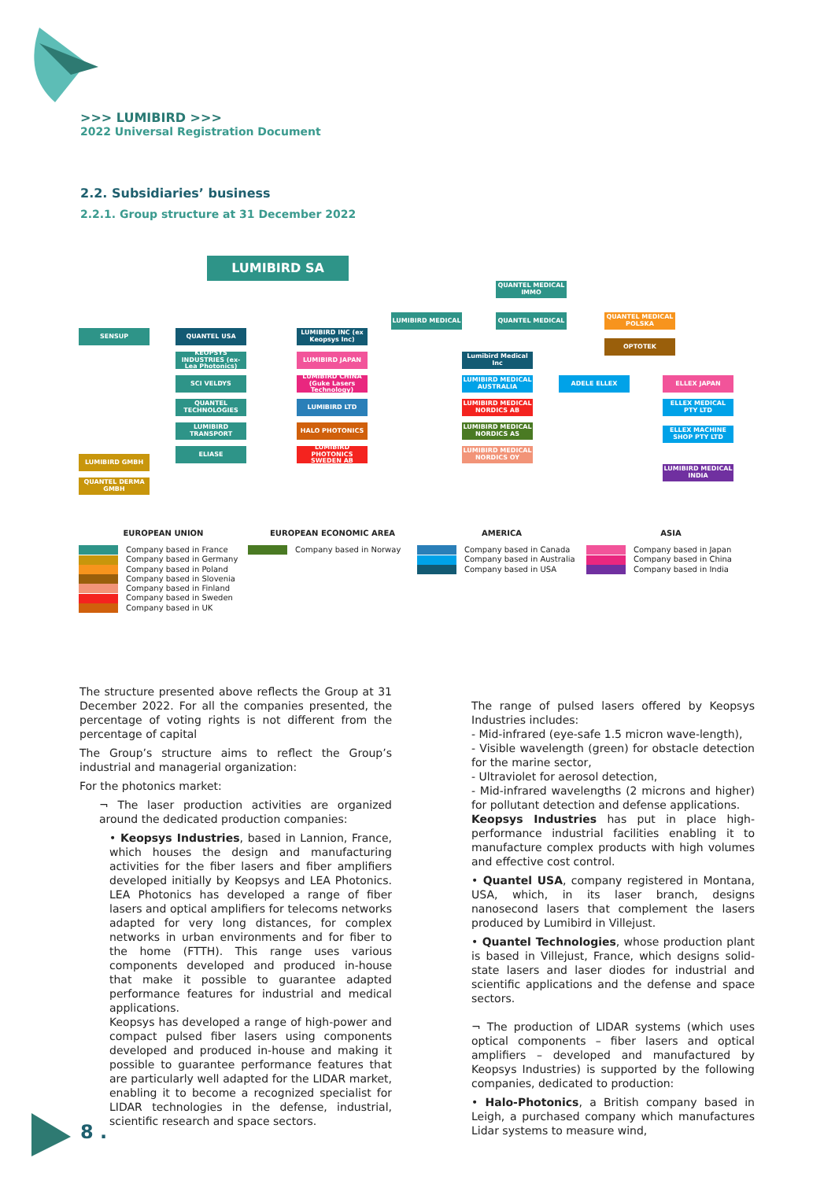>>> LUMIBIRD >>>
2022 Universal Registration Document
2.2. Subsidiaries’ business
2.2.1. Group structure at 31 December 2022
LUMIBIRD SA
QUANTEL MEDICAL IMMO
LUMIBIRD MEDICAL QUANTEL MEDICAL
QUANTEL MEDICAL POLSKA
OPTOTEK
SENSUP QUANTEL USA
LUMIBIRD INC (ex Keopsys Inc)
KEOPSYS INDUSTRIES (ex- Lea Photonics)
LUMIBIRD JAPAN
SCI VELDYS
LUMIBIRD CHINA (Guke Lasers Technology)
QUANTEL TECHNOLOGIES
LUMIBIRD LTD
LUMIBIRD TRANSPORT HALO PHOTONICS
ELIASE
LUMIBIRD PHOTONICS SWEDEN AB
LUMIBIRD GMBH
QUANTEL DERMA GMBH
Lumibird Medical Inc
LUMIBIRD MEDICAL AUSTRALIA
ADELE ELLEX ELLEX JAPAN
LUMIBIRD MEDICAL NORDICS AB
ELLEX MEDICAL PTY LTD
LUMIBIRD MEDICAL NORDICS AS
ELLEX MACHINE SHOP PTY LTD
LUMIBIRD MEDICAL NORDICS OY
LUMIBIRD MEDICAL INDIA
EUROPEAN UNION
Company based in France
Company based in Germany
Company based in Poland
Company based in Slovenia
Company based in Finland
Company based in Sweden
Company based in UK
EUROPEAN ECONOMIC AREA
Company based in Norway
AMERICA
Company based in Canada
Company based in Australia
Company based in USA
ASIA
Company based in Japan
Company based in China
Company based in India
The structure presented above reflects the Group at 31 December 2022. For all the companies presented, the percentage of voting rights is not different from the percentage of capital
The Group’s structure aims to reflect the Group’s industrial and managerial organization:
For the photonics market:
¬ The laser production activities are organized around the dedicated production companies:
• Keopsys Industries, based in Lannion, France, which houses the design and manufacturing activities for the fiber lasers and fiber amplifiers developed initially by Keopsys and LEA Photonics. LEA Photonics has developed a range of fiber lasers and optical amplifiers for telecoms networks adapted for very long distances, for complex networks in urban environments and for fiber to the home (FTTH). This range uses various components developed and produced in-house that make it possible to guarantee adapted performance features for industrial and medical applications.
Keopsys has developed a range of high-power and compact pulsed fiber lasers using components developed and produced in-house and making it possible to guarantee performance features that are particularly well adapted for the LIDAR market, enabling it to become a recognized specialist for LIDAR technologies in the defense, industrial, scientific research and space sectors.
The range of pulsed lasers offered by Keopsys Industries includes:
- Mid-infrared (eye-safe 1.5 micron wave-length),
- Visible wavelength (green) for obstacle detection for the marine sector,
- Ultraviolet for aerosol detection,
- Mid-infrared wavelengths (2 microns and higher) for pollutant detection and defense applications.
Keopsys Industries has put in place high-performance industrial facilities enabling it to manufacture complex products with high volumes and effective cost control.
• Quantel USA, company registered in Montana, USA, which, in its laser branch, designs nanosecond lasers that complement the lasers produced by Lumibird in Villejust.
• Quantel Technologies, whose production plant is based in Villejust, France, which designs solid-state lasers and laser diodes for industrial and scientific applications and the defense and space sectors.
¬ The production of LIDAR systems (which uses optical components – fiber lasers and optical amplifiers – developed and manufactured by Keopsys Industries) is supported by the following companies, dedicated to production:
• Halo-Photonics, a British company based in Leigh, a purchased company which manufactures Lidar systems to measure wind,
8 .